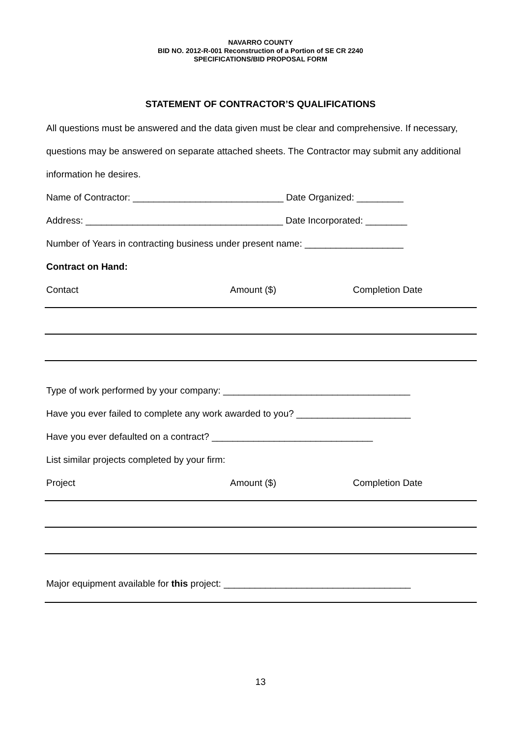NAVARRO COUNTY
BID NO. 2012-R-001 Reconstruction of a Portion of SE CR 2240
SPECIFICATIONS/BID PROPOSAL FORM
STATEMENT OF CONTRACTOR’S QUALIFICATIONS
All questions must be answered and the data given must be clear and comprehensive. If necessary, questions may be answered on separate attached sheets. The Contractor may submit any additional information he desires.
Name of Contractor: _____________________________ Date Organized: _________
Address: ______________________________________ Date Incorporated: ________
Number of Years in contracting business under present name: ___________________
Contract on Hand:
Contact Amount ($) Completion Date
Type of work performed by your company: ____________________________________
Have you ever failed to complete any work awarded to you? ______________________
Have you ever defaulted on a contract? _______________________________
List similar projects completed by your firm:
Project Amount ($) Completion Date
Major equipment available for this project: ____________________________________
13